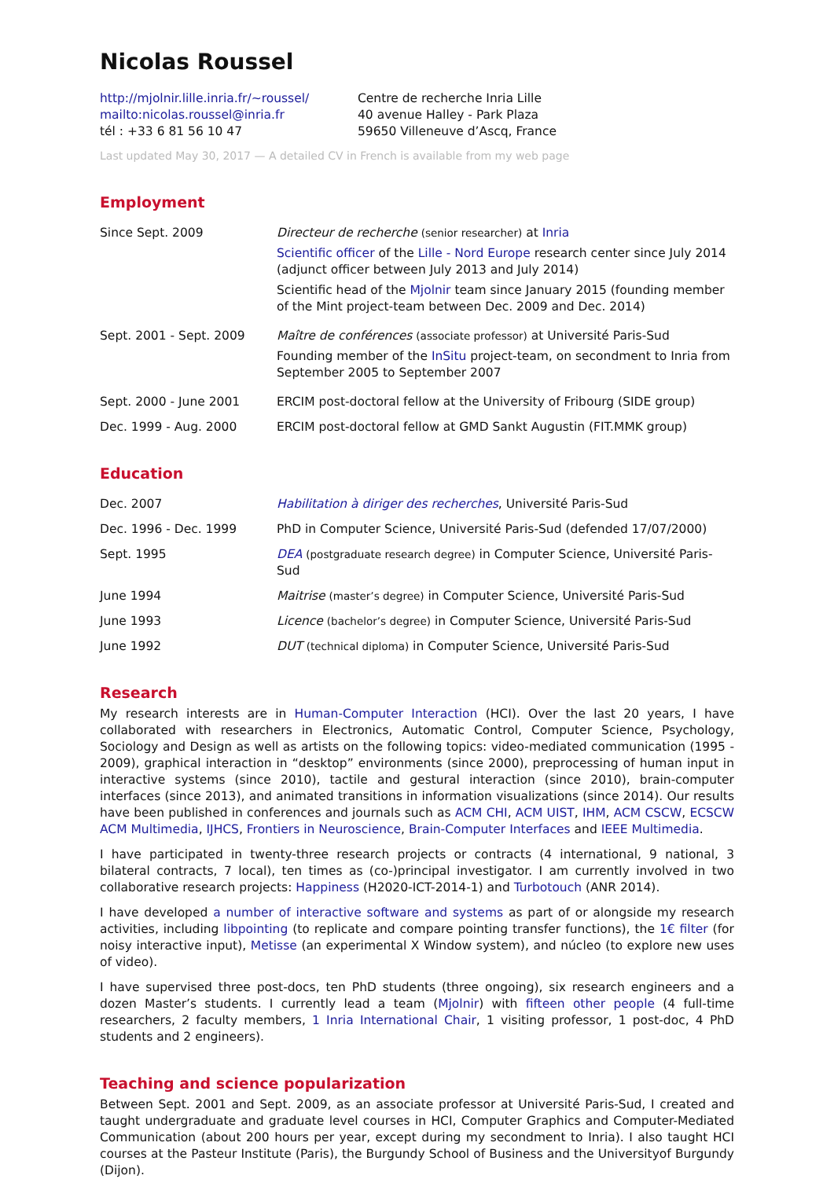Nicolas Roussel
http://mjolnir.lille.inria.fr/~roussel/
mailto:nicolas.roussel@inria.fr
tél : +33 6 81 56 10 47
Centre de recherche Inria Lille
40 avenue Halley - Park Plaza
59650 Villeneuve d’Ascq, France
Last updated May 30, 2017 — A detailed CV in French is available from my web page
Employment
Since Sept. 2009 Directeur de recherche (senior researcher) at Inria
Scientific officer of the Lille - Nord Europe research center since July 2014 (adjunct officer between July 2013 and July 2014)
Scientific head of the Mjolnir team since January 2015 (founding member of the Mint project-team between Dec. 2009 and Dec. 2014)
Sept. 2001 - Sept. 2009 Maître de conférences (associate professor) at Université Paris-Sud
Founding member of the InSitu project-team, on secondment to Inria from September 2005 to September 2007
Sept. 2000 - June 2001 ERCIM post-doctoral fellow at the University of Fribourg (SIDE group)
Dec. 1999 - Aug. 2000 ERCIM post-doctoral fellow at GMD Sankt Augustin (FIT.MMK group)
Education
Dec. 2007 Habilitation à diriger des recherches, Université Paris-Sud
Dec. 1996 - Dec. 1999 PhD in Computer Science, Université Paris-Sud (defended 17/07/2000)
Sept. 1995 DEA (postgraduate research degree) in Computer Science, Université Paris-Sud
June 1994 Maitrise (master’s degree) in Computer Science, Université Paris-Sud
June 1993 Licence (bachelor’s degree) in Computer Science, Université Paris-Sud
June 1992 DUT (technical diploma) in Computer Science, Université Paris-Sud
Research
My research interests are in Human-Computer Interaction (HCI). Over the last 20 years, I have collaborated with researchers in Electronics, Automatic Control, Computer Science, Psychology, Sociology and Design as well as artists on the following topics: video-mediated communication (1995 - 2009), graphical interaction in “desktop” environments (since 2000), preprocessing of human input in interactive systems (since 2010), tactile and gestural interaction (since 2010), brain-computer interfaces (since 2013), and animated transitions in information visualizations (since 2014). Our results have been published in conferences and journals such as ACM CHI, ACM UIST, IHM, ACM CSCW, ECSCW ACM Multimedia, IJHCS, Frontiers in Neuroscience, Brain-Computer Interfaces and IEEE Multimedia.
I have participated in twenty-three research projects or contracts (4 international, 9 national, 3 bilateral contracts, 7 local), ten times as (co-)principal investigator. I am currently involved in two collaborative research projects: Happiness (H2020-ICT-2014-1) and Turbotouch (ANR 2014).
I have developed a number of interactive software and systems as part of or alongside my research activities, including libpointing (to replicate and compare pointing transfer functions), the 1€ filter (for noisy interactive input), Metisse (an experimental X Window system), and núcleo (to explore new uses of video).
I have supervised three post-docs, ten PhD students (three ongoing), six research engineers and a dozen Master’s students. I currently lead a team (Mjolnir) with fifteen other people (4 full-time researchers, 2 faculty members, 1 Inria International Chair, 1 visiting professor, 1 post-doc, 4 PhD students and 2 engineers).
Teaching and science popularization
Between Sept. 2001 and Sept. 2009, as an associate professor at Université Paris-Sud, I created and taught undergraduate and graduate level courses in HCI, Computer Graphics and Computer-Mediated Communication (about 200 hours per year, except during my secondment to Inria). I also taught HCI courses at the Pasteur Institute (Paris), the Burgundy School of Business and the Universityof Burgundy (Dijon).